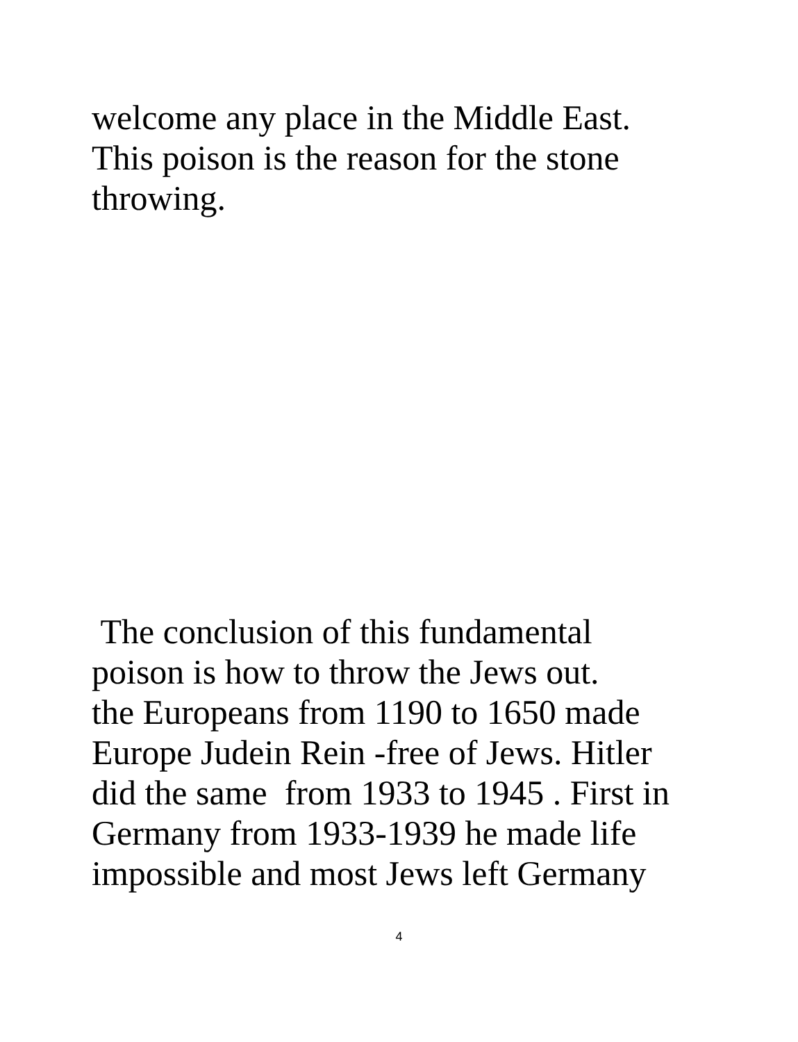welcome any place in the Middle East.
This poison is the reason for the stone
throwing.
The conclusion of this fundamental
poison is how to throw the Jews out.
the Europeans from 1190 to 1650 made
Europe Judein Rein -free of Jews. Hitler
did the same from 1933 to 1945 . First in
Germany from 1933-1939 he made life
impossible and most Jews left Germany
4